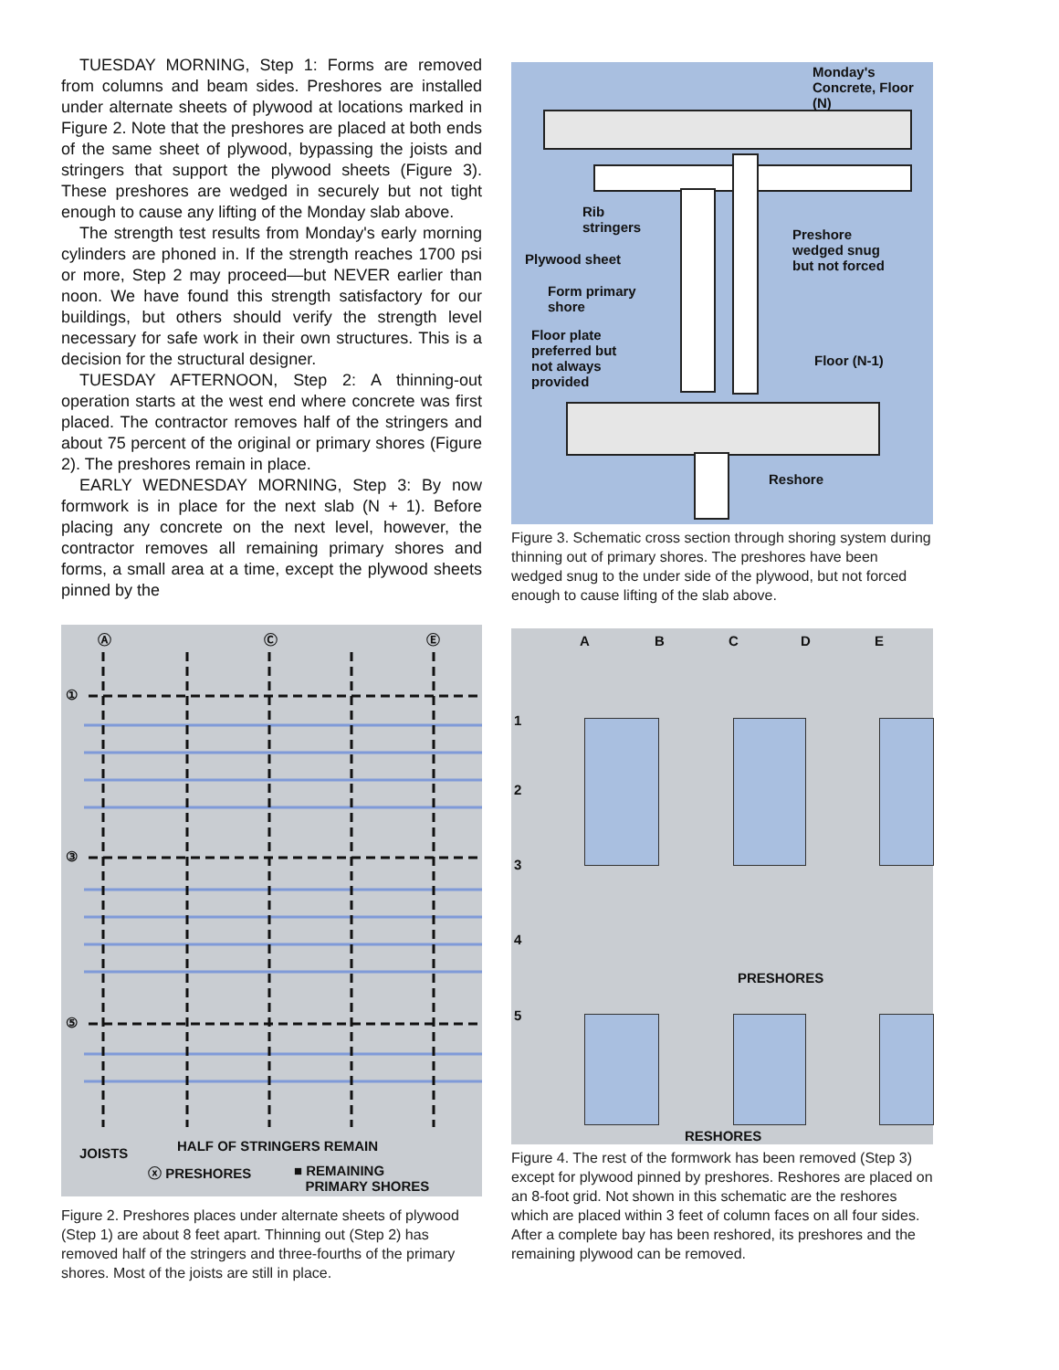TUESDAY MORNING, Step 1: Forms are removed from columns and beam sides. Preshores are installed under alternate sheets of plywood at locations marked in Figure 2. Note that the preshores are placed at both ends of the same sheet of plywood, bypassing the joists and stringers that support the plywood sheets (Figure 3). These preshores are wedged in securely but not tight enough to cause any lifting of the Monday slab above.
The strength test results from Monday's early morning cylinders are phoned in. If the strength reaches 1700 psi or more, Step 2 may proceed—but NEVER earlier than noon. We have found this strength satisfactory for our buildings, but others should verify the strength level necessary for safe work in their own structures. This is a decision for the structural designer.
TUESDAY AFTERNOON, Step 2: A thinning-out operation starts at the west end where concrete was first placed. The contractor removes half of the stringers and about 75 percent of the original or primary shores (Figure 2). The preshores remain in place.
EARLY WEDNESDAY MORNING, Step 3: By now formwork is in place for the next slab (N + 1). Before placing any concrete on the next level, however, the contractor removes all remaining primary shores and forms, a small area at a time, except the plywood sheets pinned by the
Ⓐ Ⓒ Ⓔ
①
③
⑤
JOISTS HALF OF STRINGERS REMAIN
ⓧ PRESHORES ■ REMAINING
PRIMARY SHORES
Figure 2. Preshores places under alternate sheets of plywood (Step 1) are about 8 feet apart. Thinning out (Step 2) has removed half of the stringers and three-fourths of the primary shores. Most of the joists are still in place.
Monday's
Concrete, Floor (N)
Rib
stringers
Plywood sheet
Preshore
wedged snug
but not forced
Form primary
shore
Floor plate
preferred but
not always
provided
Floor (N-1)
Reshore
Figure 3. Schematic cross section through shoring system during thinning out of primary shores. The preshores have been wedged snug to the under side of the plywood, but not forced enough to cause lifting of the slab above.
A B C D E
1
2
3
4
5
PRESHORES
RESHORES
Figure 4. The rest of the formwork has been removed (Step 3) except for plywood pinned by preshores. Reshores are placed on an 8-foot grid. Not shown in this schematic are the reshores which are placed within 3 feet of column faces on all four sides. After a complete bay has been reshored, its preshores and the remaining plywood can be removed.